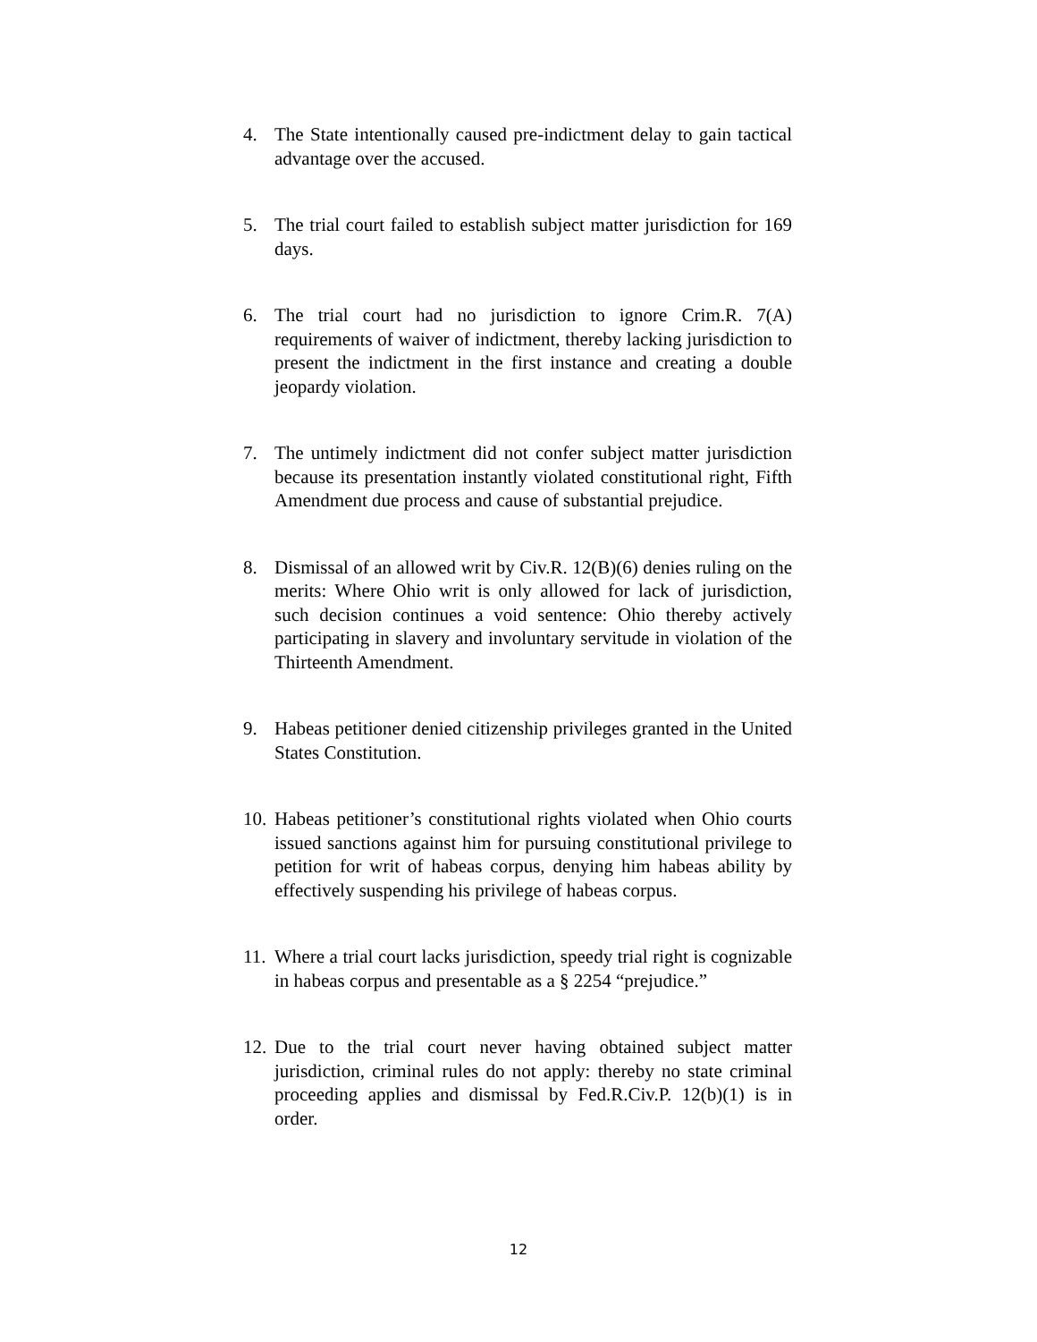4. The State intentionally caused pre-indictment delay to gain tactical advantage over the accused.
5. The trial court failed to establish subject matter jurisdiction for 169 days.
6. The trial court had no jurisdiction to ignore Crim.R. 7(A) requirements of waiver of indictment, thereby lacking jurisdiction to present the indictment in the first instance and creating a double jeopardy violation.
7. The untimely indictment did not confer subject matter jurisdiction because its presentation instantly violated constitutional right, Fifth Amendment due process and cause of substantial prejudice.
8. Dismissal of an allowed writ by Civ.R. 12(B)(6) denies ruling on the merits: Where Ohio writ is only allowed for lack of jurisdiction, such decision continues a void sentence: Ohio thereby actively participating in slavery and involuntary servitude in violation of the Thirteenth Amendment.
9. Habeas petitioner denied citizenship privileges granted in the United States Constitution.
10. Habeas petitioner’s constitutional rights violated when Ohio courts issued sanctions against him for pursuing constitutional privilege to petition for writ of habeas corpus, denying him habeas ability by effectively suspending his privilege of habeas corpus.
11. Where a trial court lacks jurisdiction, speedy trial right is cognizable in habeas corpus and presentable as a § 2254 “prejudice.”
12. Due to the trial court never having obtained subject matter jurisdiction, criminal rules do not apply: thereby no state criminal proceeding applies and dismissal by Fed.R.Civ.P. 12(b)(1) is in order.
12